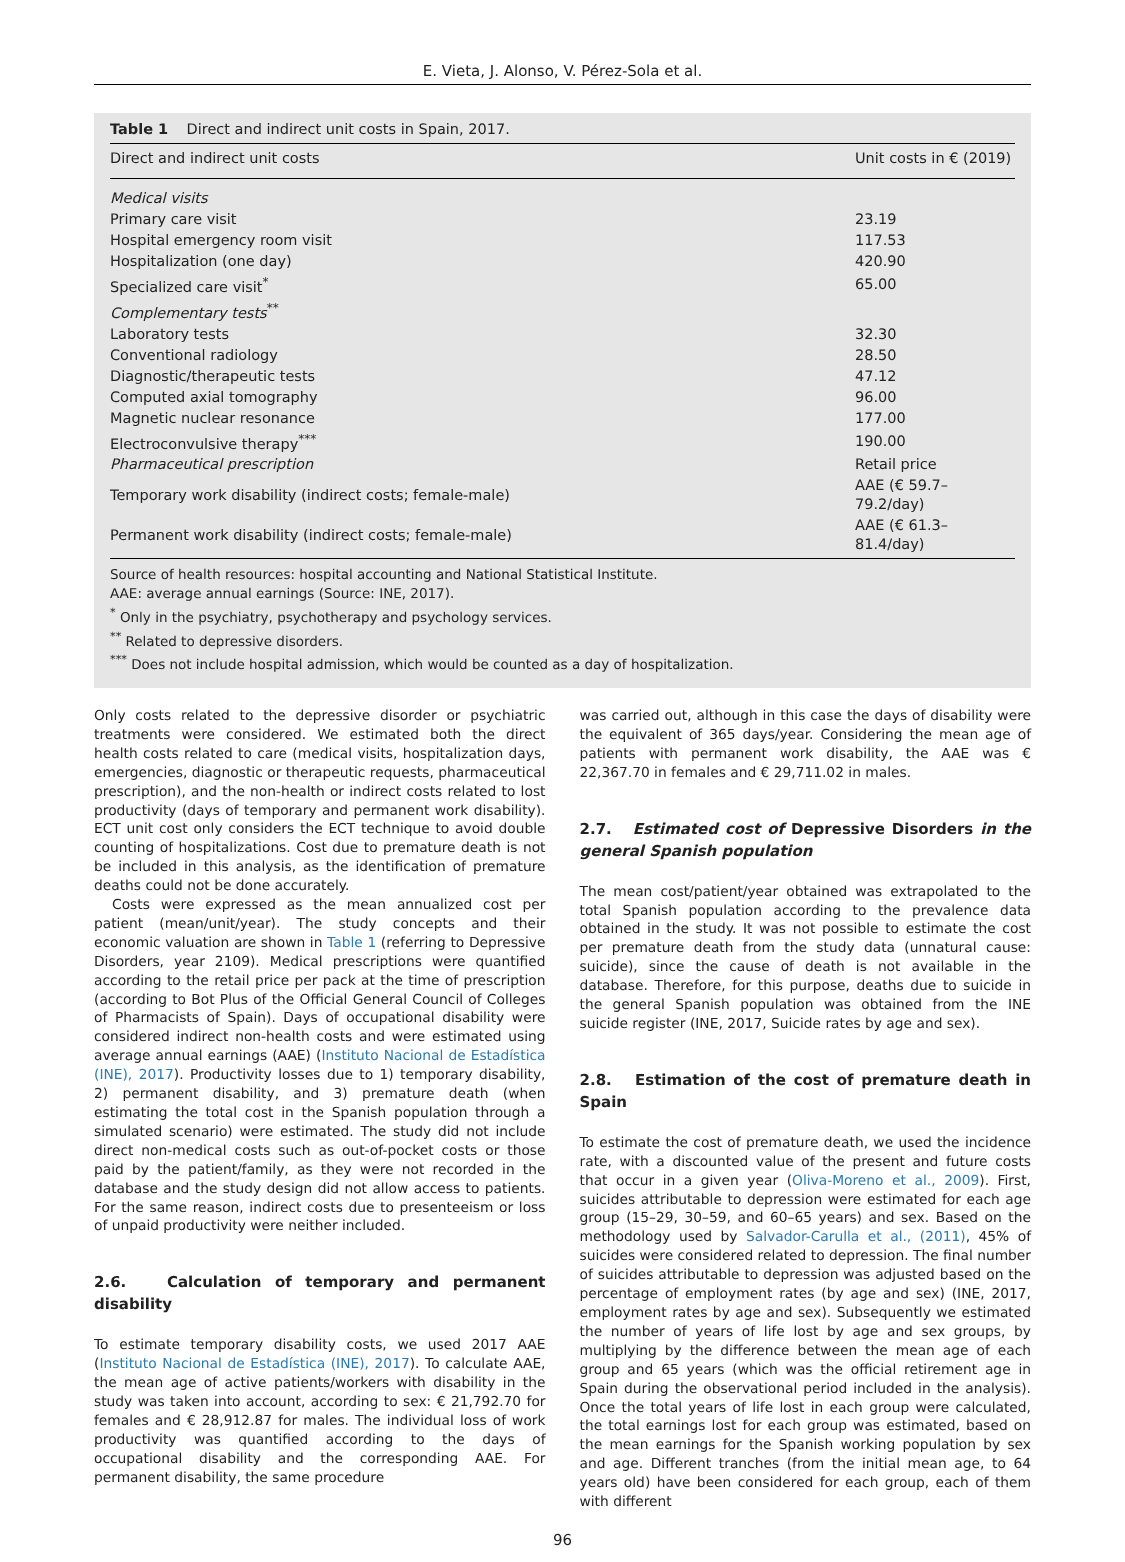E. Vieta, J. Alonso, V. Pérez-Sola et al.
Table 1 Direct and indirect unit costs in Spain, 2017.
| Direct and indirect unit costs | Unit costs in € (2019) |
| --- | --- |
| Medical visits | |
| Primary care visit | 23.19 |
| Hospital emergency room visit | 117.53 |
| Hospitalization (one day) | 420.90 |
| Specialized care visit<sup>*</sup> | 65.00 |
| Complementary tests<sup>**</sup> | |
| Laboratory tests | 32.30 |
| Conventional radiology | 28.50 |
| Diagnostic/therapeutic tests | 47.12 |
| Computed axial tomography | 96.00 |
| Magnetic nuclear resonance | 177.00 |
| Electroconvulsive therapy<sup>***</sup> | 190.00 |
| Pharmaceutical prescription | Retail price |
| Temporary work disability (indirect costs; female-male) | AAE (€ 59.7–79.2/day) |
| Permanent work disability (indirect costs; female-male) | AAE (€ 61.3–81.4/day) |
Source of health resources: hospital accounting and National Statistical Institute.
AAE: average annual earnings (Source: INE, 2017).
<sup>*</sup> Only in the psychiatry, psychotherapy and psychology services.
<sup>**</sup> Related to depressive disorders.
<sup>***</sup> Does not include hospital admission, which would be counted as a day of hospitalization.
Only costs related to the depressive disorder or psychiatric treatments were considered. We estimated both the direct health costs related to care (medical visits, hospitalization days, emergencies, diagnostic or therapeutic requests, pharmaceutical prescription), and the non-health or indirect costs related to lost productivity (days of temporary and permanent work disability). ECT unit cost only considers the ECT technique to avoid double counting of hospitalizations. Cost due to premature death is not be included in this analysis, as the identification of premature deaths could not be done accurately.
Costs were expressed as the mean annualized cost per patient (mean/unit/year). The study concepts and their economic valuation are shown in Table 1 (referring to Depressive Disorders, year 2109). Medical prescriptions were quantified according to the retail price per pack at the time of prescription (according to Bot Plus of the Official General Council of Colleges of Pharmacists of Spain). Days of occupational disability were considered indirect non-health costs and were estimated using average annual earnings (AAE) (Instituto Nacional de Estadística (INE), 2017). Productivity losses due to 1) temporary disability, 2) permanent disability, and 3) premature death (when estimating the total cost in the Spanish population through a simulated scenario) were estimated. The study did not include direct non-medical costs such as out-of-pocket costs or those paid by the patient/family, as they were not recorded in the database and the study design did not allow access to patients. For the same reason, indirect costs due to presenteeism or loss of unpaid productivity were neither included.
2.6. Calculation of temporary and permanent disability
To estimate temporary disability costs, we used 2017 AAE (Instituto Nacional de Estadística (INE), 2017). To calculate AAE, the mean age of active patients/workers with disability in the study was taken into account, according to sex: € 21,792.70 for females and € 28,912.87 for males. The individual loss of work productivity was quantified according to the days of occupational disability and the corresponding AAE. For permanent disability, the same procedure
was carried out, although in this case the days of disability were the equivalent of 365 days/year. Considering the mean age of patients with permanent work disability, the AAE was € 22,367.70 in females and € 29,711.02 in males.
2.7. Estimated cost of Depressive Disorders in the general Spanish population
The mean cost/patient/year obtained was extrapolated to the total Spanish population according to the prevalence data obtained in the study. It was not possible to estimate the cost per premature death from the study data (unnatural cause: suicide), since the cause of death is not available in the database. Therefore, for this purpose, deaths due to suicide in the general Spanish population was obtained from the INE suicide register (INE, 2017, Suicide rates by age and sex).
2.8. Estimation of the cost of premature death in Spain
To estimate the cost of premature death, we used the incidence rate, with a discounted value of the present and future costs that occur in a given year (Oliva-Moreno et al., 2009). First, suicides attributable to depression were estimated for each age group (15–29, 30–59, and 60–65 years) and sex. Based on the methodology used by Salvador-Carulla et al., (2011), 45% of suicides were considered related to depression. The final number of suicides attributable to depression was adjusted based on the percentage of employment rates (by age and sex) (INE, 2017, employment rates by age and sex). Subsequently we estimated the number of years of life lost by age and sex groups, by multiplying by the difference between the mean age of each group and 65 years (which was the official retirement age in Spain during the observational period included in the analysis). Once the total years of life lost in each group were calculated, the total earnings lost for each group was estimated, based on the mean earnings for the Spanish working population by sex and age. Different tranches (from the initial mean age, to 64 years old) have been considered for each group, each of them with different
96